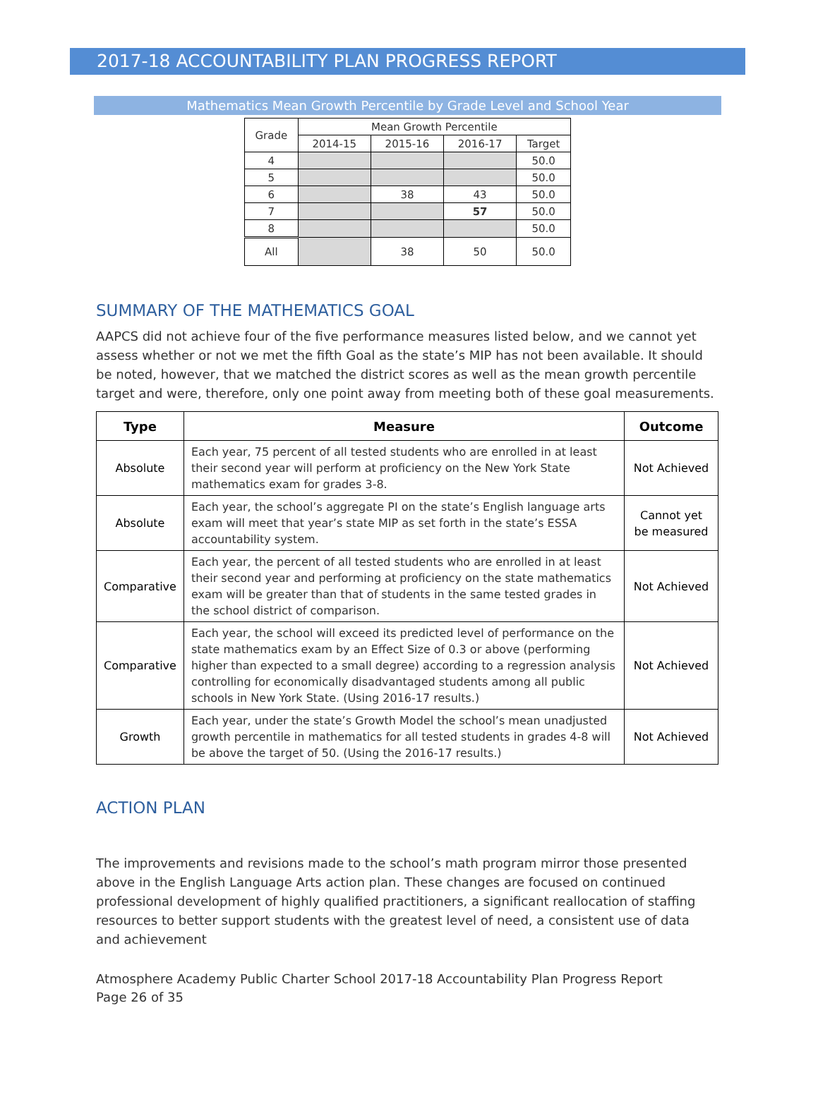2017-18 ACCOUNTABILITY PLAN PROGRESS REPORT
Mathematics Mean Growth Percentile by Grade Level and School Year
| Grade | Mean Growth Percentile | | | |
| --- | --- | --- | --- | --- |
| | 2014-15 | 2015-16 | 2016-17 | Target |
| 4 | | | | 50.0 |
| 5 | | | | 50.0 |
| 6 | | 38 | 43 | 50.0 |
| 7 | | | 57 | 50.0 |
| 8 | | | | 50.0 |
| All | | 38 | 50 | 50.0 |
SUMMARY OF THE MATHEMATICS GOAL
AAPCS did not achieve four of the five performance measures listed below, and we cannot yet assess whether or not we met the fifth Goal as the state’s MIP has not been available. It should be noted, however, that we matched the district scores as well as the mean growth percentile target and were, therefore, only one point away from meeting both of these goal measurements.
| Type | Measure | Outcome |
| --- | --- | --- |
| Absolute | Each year, 75 percent of all tested students who are enrolled in at least their second year will perform at proficiency on the New York State mathematics exam for grades 3-8. | Not Achieved |
| Absolute | Each year, the school’s aggregate PI on the state’s English language arts exam will meet that year’s state MIP as set forth in the state’s ESSA accountability system. | Cannot yet be measured |
| Comparative | Each year, the percent of all tested students who are enrolled in at least their second year and performing at proficiency on the state mathematics exam will be greater than that of students in the same tested grades in the school district of comparison. | Not Achieved |
| Comparative | Each year, the school will exceed its predicted level of performance on the state mathematics exam by an Effect Size of 0.3 or above (performing higher than expected to a small degree) according to a regression analysis controlling for economically disadvantaged students among all public schools in New York State. (Using 2016-17 results.) | Not Achieved |
| Growth | Each year, under the state’s Growth Model the school’s mean unadjusted growth percentile in mathematics for all tested students in grades 4-8 will be above the target of 50. (Using the 2016-17 results.) | Not Achieved |
ACTION PLAN
The improvements and revisions made to the school’s math program mirror those presented above in the English Language Arts action plan. These changes are focused on continued professional development of highly qualified practitioners, a significant reallocation of staffing resources to better support students with the greatest level of need, a consistent use of data and achievement
Atmosphere Academy Public Charter School 2017-18 Accountability Plan Progress Report
Page 26 of 35